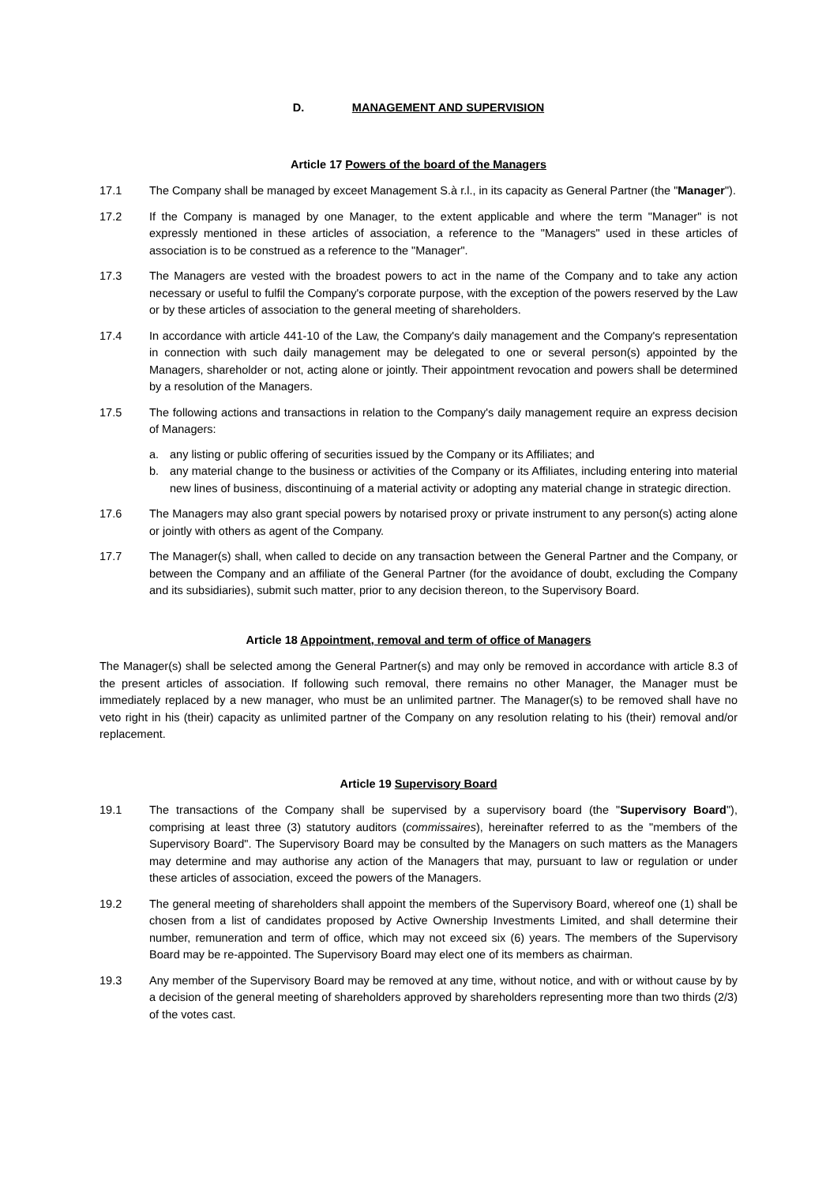D. MANAGEMENT AND SUPERVISION
Article 17 Powers of the board of the Managers
17.1 The Company shall be managed by exceet Management S.à r.l., in its capacity as General Partner (the "Manager").
17.2 If the Company is managed by one Manager, to the extent applicable and where the term "Manager" is not expressly mentioned in these articles of association, a reference to the "Managers" used in these articles of association is to be construed as a reference to the "Manager".
17.3 The Managers are vested with the broadest powers to act in the name of the Company and to take any action necessary or useful to fulfil the Company's corporate purpose, with the exception of the powers reserved by the Law or by these articles of association to the general meeting of shareholders.
17.4 In accordance with article 441-10 of the Law, the Company's daily management and the Company's representation in connection with such daily management may be delegated to one or several person(s) appointed by the Managers, shareholder or not, acting alone or jointly. Their appointment revocation and powers shall be determined by a resolution of the Managers.
17.5 The following actions and transactions in relation to the Company's daily management require an express decision of Managers:
a. any listing or public offering of securities issued by the Company or its Affiliates; and
b. any material change to the business or activities of the Company or its Affiliates, including entering into material new lines of business, discontinuing of a material activity or adopting any material change in strategic direction.
17.6 The Managers may also grant special powers by notarised proxy or private instrument to any person(s) acting alone or jointly with others as agent of the Company.
17.7 The Manager(s) shall, when called to decide on any transaction between the General Partner and the Company, or between the Company and an affiliate of the General Partner (for the avoidance of doubt, excluding the Company and its subsidiaries), submit such matter, prior to any decision thereon, to the Supervisory Board.
Article 18 Appointment, removal and term of office of Managers
The Manager(s) shall be selected among the General Partner(s) and may only be removed in accordance with article 8.3 of the present articles of association. If following such removal, there remains no other Manager, the Manager must be immediately replaced by a new manager, who must be an unlimited partner. The Manager(s) to be removed shall have no veto right in his (their) capacity as unlimited partner of the Company on any resolution relating to his (their) removal and/or replacement.
Article 19 Supervisory Board
19.1 The transactions of the Company shall be supervised by a supervisory board (the "Supervisory Board"), comprising at least three (3) statutory auditors (commissaires), hereinafter referred to as the "members of the Supervisory Board". The Supervisory Board may be consulted by the Managers on such matters as the Managers may determine and may authorise any action of the Managers that may, pursuant to law or regulation or under these articles of association, exceed the powers of the Managers.
19.2 The general meeting of shareholders shall appoint the members of the Supervisory Board, whereof one (1) shall be chosen from a list of candidates proposed by Active Ownership Investments Limited, and shall determine their number, remuneration and term of office, which may not exceed six (6) years. The members of the Supervisory Board may be re-appointed. The Supervisory Board may elect one of its members as chairman.
19.3 Any member of the Supervisory Board may be removed at any time, without notice, and with or without cause by by a decision of the general meeting of shareholders approved by shareholders representing more than two thirds (2/3) of the votes cast.